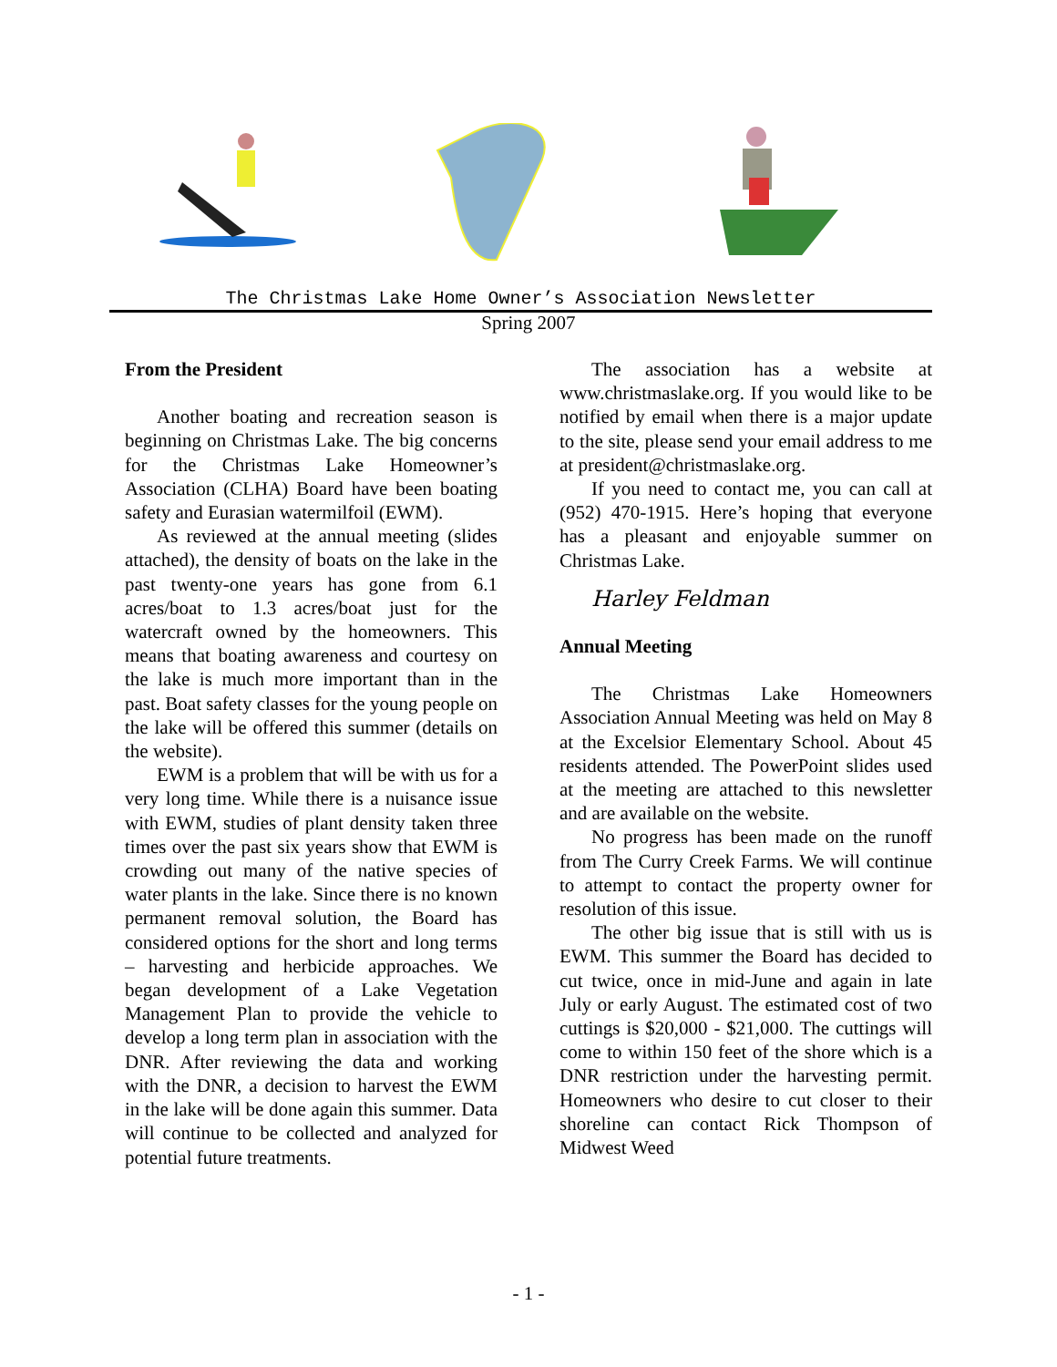The Christmas Lake Home Owner’s Association Newsletter
Spring 2007
From the President
Another boating and recreation season is beginning on Christmas Lake. The big concerns for the Christmas Lake Homeowner’s Association (CLHA) Board have been boating safety and Eurasian watermilfoil (EWM).
As reviewed at the annual meeting (slides attached), the density of boats on the lake in the past twenty-one years has gone from 6.1 acres/boat to 1.3 acres/boat just for the watercraft owned by the homeowners. This means that boating awareness and courtesy on the lake is much more important than in the past. Boat safety classes for the young people on the lake will be offered this summer (details on the website).
EWM is a problem that will be with us for a very long time. While there is a nuisance issue with EWM, studies of plant density taken three times over the past six years show that EWM is crowding out many of the native species of water plants in the lake. Since there is no known permanent removal solution, the Board has considered options for the short and long terms – harvesting and herbicide approaches. We began development of a Lake Vegetation Management Plan to provide the vehicle to develop a long term plan in association with the DNR. After reviewing the data and working with the DNR, a decision to harvest the EWM in the lake will be done again this summer. Data will continue to be collected and analyzed for potential future treatments.
The association has a website at www.christmaslake.org. If you would like to be notified by email when there is a major update to the site, please send your email address to me at president@christmaslake.org.
If you need to contact me, you can call at (952) 470-1915. Here’s hoping that everyone has a pleasant and enjoyable summer on Christmas Lake.
Harley Feldman
Annual Meeting
The Christmas Lake Homeowners Association Annual Meeting was held on May 8 at the Excelsior Elementary School. About 45 residents attended. The PowerPoint slides used at the meeting are attached to this newsletter and are available on the website.
No progress has been made on the runoff from The Curry Creek Farms. We will continue to attempt to contact the property owner for resolution of this issue.
The other big issue that is still with us is EWM. This summer the Board has decided to cut twice, once in mid-June and again in late July or early August. The estimated cost of two cuttings is $20,000 - $21,000. The cuttings will come to within 150 feet of the shore which is a DNR restriction under the harvesting permit. Homeowners who desire to cut closer to their shoreline can contact Rick Thompson of Midwest Weed
- 1 -